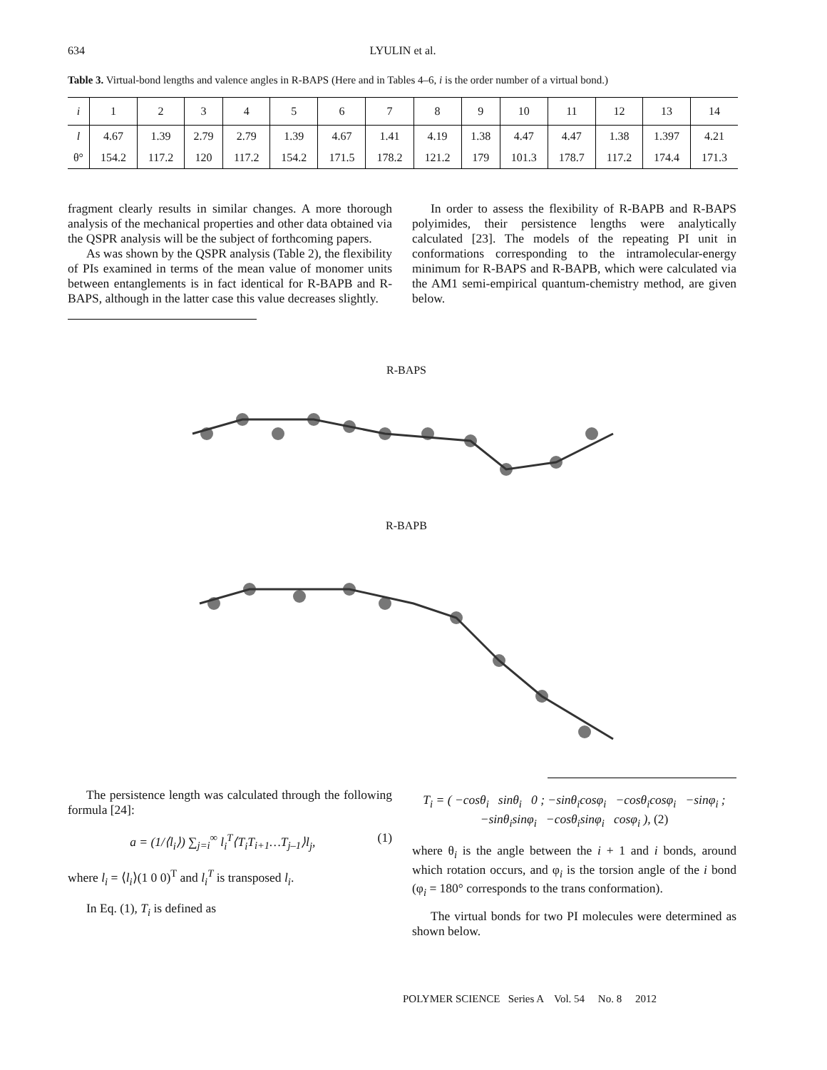634
LYULIN et al.
Table 3. Virtual-bond lengths and valence angles in R-BAPS (Here and in Tables 4–6, i is the order number of a virtual bond.)
| i | 1 | 2 | 3 | 4 | 5 | 6 | 7 | 8 | 9 | 10 | 11 | 12 | 13 | 14 |
| --- | --- | --- | --- | --- | --- | --- | --- | --- | --- | --- | --- | --- | --- | --- |
| l | 4.67 | 1.39 | 2.79 | 2.79 | 1.39 | 4.67 | 1.41 | 4.19 | 1.38 | 4.47 | 4.47 | 1.38 | 1.397 | 4.21 |
| θ° | 154.2 | 117.2 | 120 | 117.2 | 154.2 | 171.5 | 178.2 | 121.2 | 179 | 101.3 | 178.7 | 117.2 | 174.4 | 171.3 |
fragment clearly results in similar changes. A more thorough analysis of the mechanical properties and other data obtained via the QSPR analysis will be the subject of forthcoming papers.
As was shown by the QSPR analysis (Table 2), the flexibility of PIs examined in terms of the mean value of monomer units between entanglements is in fact identical for R-BAPB and R-BAPS, although in the latter case this value decreases slightly.
In order to assess the flexibility of R-BAPB and R-BAPS polyimides, their persistence lengths were analytically calculated [23]. The models of the repeating PI unit in conformations corresponding to the intramolecular-energy minimum for R-BAPS and R-BAPB, which were calculated via the AM1 semi-empirical quantum-chemistry method, are given below.
R-BAPS
R-BAPB
The persistence length was calculated through the following formula [24]:
a = (1/⟨l<sub>i</sub>⟩) ∑<sub>j=i</sub><sup>∞</sup> l<sub>i</sub><sup>T</sup>⟨T<sub>i</sub>T<sub>i+1</sub>…T<sub>j–1</sub>⟩l<sub>j</sub>, (1)
where l<sub>i</sub> = ⟨l<sub>i</sub>⟩(1 0 0)<sup>T</sup> and l<sub>i</sub><sup>T</sup> is transposed l<sub>i</sub>.
In Eq. (1), T<sub>i</sub> is defined as
T<sub>i</sub> = ( −cosθ<sub>i</sub> sinθ<sub>i</sub> 0 ; −sinθ<sub>i</sub>cosφ<sub>i</sub> −cosθ<sub>i</sub>cosφ<sub>i</sub> −sinφ<sub>i</sub> ; −sinθ<sub>i</sub>sinφ<sub>i</sub> −cosθ<sub>i</sub>sinφ<sub>i</sub> cosφ<sub>i</sub> ), (2)
where θ<sub>i</sub> is the angle between the i + 1 and i bonds, around which rotation occurs, and φ<sub>i</sub> is the torsion angle of the i bond (φ<sub>i</sub> = 180° corresponds to the trans conformation).
The virtual bonds for two PI molecules were determined as shown below.
POLYMER SCIENCE Series A Vol. 54 No. 8 2012